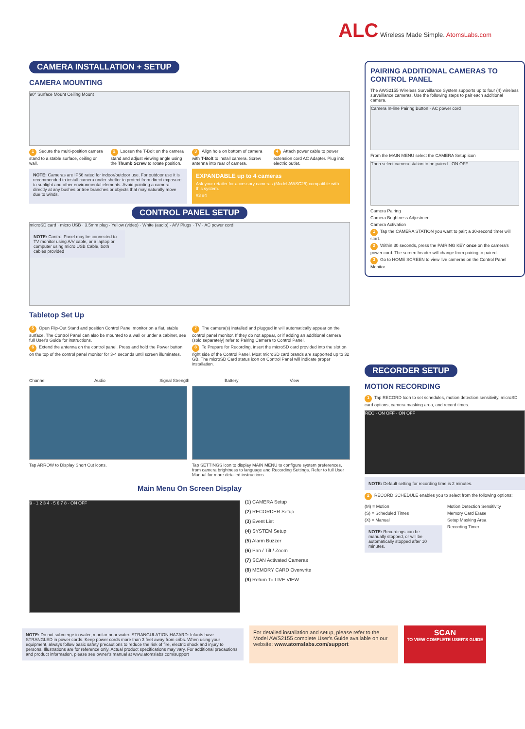ALC Wireless Made Simple. AtomsLabs.com
CAMERA INSTALLATION + SETUP
CAMERA MOUNTING
90° Surface Mount Ceiling Mount
1 Secure the multi-position camera stand to a stable surface, ceiling or wall.
2 Loosen the T-Bolt on the camera stand and adjust viewing angle using the Thumb Screw to rotate position.
3 Align hole on bottom of camera with T-Bolt to install camera. Screw antenna into rear of camera.
4 Attach power cable to power extension cord AC Adapter. Plug into electric outlet.
NOTE: Cameras are IP66 rated for indoor/outdoor use. For outdoor use it is recommended to install camera under shelter to protect from direct exposure to sunlight and other environmental elements. Avoid pointing a camera directly at any bushes or tree branches or objects that may naturally move due to winds.
EXPANDABLE up to 4 cameras
Ask your retailer for accessory cameras (Model AWSC25) compatible with this system.
#3 #4
CONTROL PANEL SETUP
microSD card · micro USB · 3.5mm plug · Yellow (video) · White (audio) · A/V Plugs · TV · AC power cord
NOTE: Control Panel may be connected to TV monitor using A/V cable, or a laptop or computer using micro USB Cable, both cables provided
Tabletop Set Up
5 Open Flip-Out Stand and position Control Panel monitor on a flat, stable surface. The Control Panel can also be mounted to a wall or under a cabinet, see full User's Guide for instructions.
6 Extend the antenna on the control panel. Press and hold the Power button on the top of the control panel monitor for 3-4 seconds until screen illuminates.
7 The camera(s) installed and plugged in will automatically appear on the control panel monitor. If they do not appear, or if adding an additional camera (sold separately) refer to Pairing Camera to Control Panel.
8 To Prepare for Recording, insert the microSD card provided into the slot on right side of the Control Panel. Most microSD card brands are supported up to 32 GB. The microSD Card status icon on Control Panel will indicate proper installation.
Channel Audio Signal Strength Battery View
Tap ARROW to Display Short Cut icons.
Tap SETTINGS icon to display MAIN MENU to configure system preferences, from camera brightness to language and Recording Settings. Refer to full User Manual for more detailed instructions.
Main Menu On Screen Display
9 · 1 2 3 4 · 5 6 7 8 · ON OFF
(1) CAMERA Setup
(2) RECORDER Setup
(3) Event List
(4) SYSTEM Setup
(5) Alarm Buzzer
(6) Pan / Tilt / Zoom
(7) SCAN Activated Cameras
(8) MEMORY CARD Overwrite
(9) Return To LIVE VIEW
PAIRING ADDITIONAL CAMERAS TO CONTROL PANEL
The AWS2155 Wireless Surveillance System supports up to four (4) wireless surveillance cameras. Use the following steps to pair each additional camera.
Camera In-line Pairing Button · AC power cord
From the MAIN MENU select the CAMERA Setup icon
Then select camera station to be paired · ON OFF
Camera Pairing
Camera Brightness Adjustment
Camera Activation
1 Tap the CAMERA STATION you want to pair; a 30-second timer will start.
2 Within 30 seconds, press the PAIRING KEY once on the camera's power cord. The screen header will change from pairing to paired.
3 Go to HOME SCREEN to view live cameras on the Control Panel Monitor.
RECORDER SETUP
MOTION RECORDING
1 Tap RECORD Icon to set schedules, motion detection sensitivity, microSD card options, camera masking area, and record times.
REC · ON OFF · ON OFF
NOTE: Default setting for recording time is 2 minutes.
2 RECORD SCHEDULE enables you to select from the following options:
(M) = Motion
(S) = Scheduled Times
(X) = Manual
NOTE: Recordings can be manually stopped, or will be automatically stopped after 10 minutes.
Motion Detection Sensitivity
Memory Card Erase
Setup Masking Area
Recording Timer
NOTE: Do not submerge in water, monitor near water. STRANGULATION HAZARD: Infants have STRANGLED in power cords. Keep power cords more than 3 feet away from cribs. When using your equipment, always follow basic safety precautions to reduce the risk of fire, electric shock and injury to persons. Illustrations are for reference only. Actual product specifications may vary. For additional precautions and product information, please see owner's manual at www.atomslabs.com/support
For detailed installation and setup, please refer to the Model AWS2155 complete User's Guide available on our website: www.atomslabs.com/support
SCAN
TO VIEW COMPLETE USER'S GUIDE